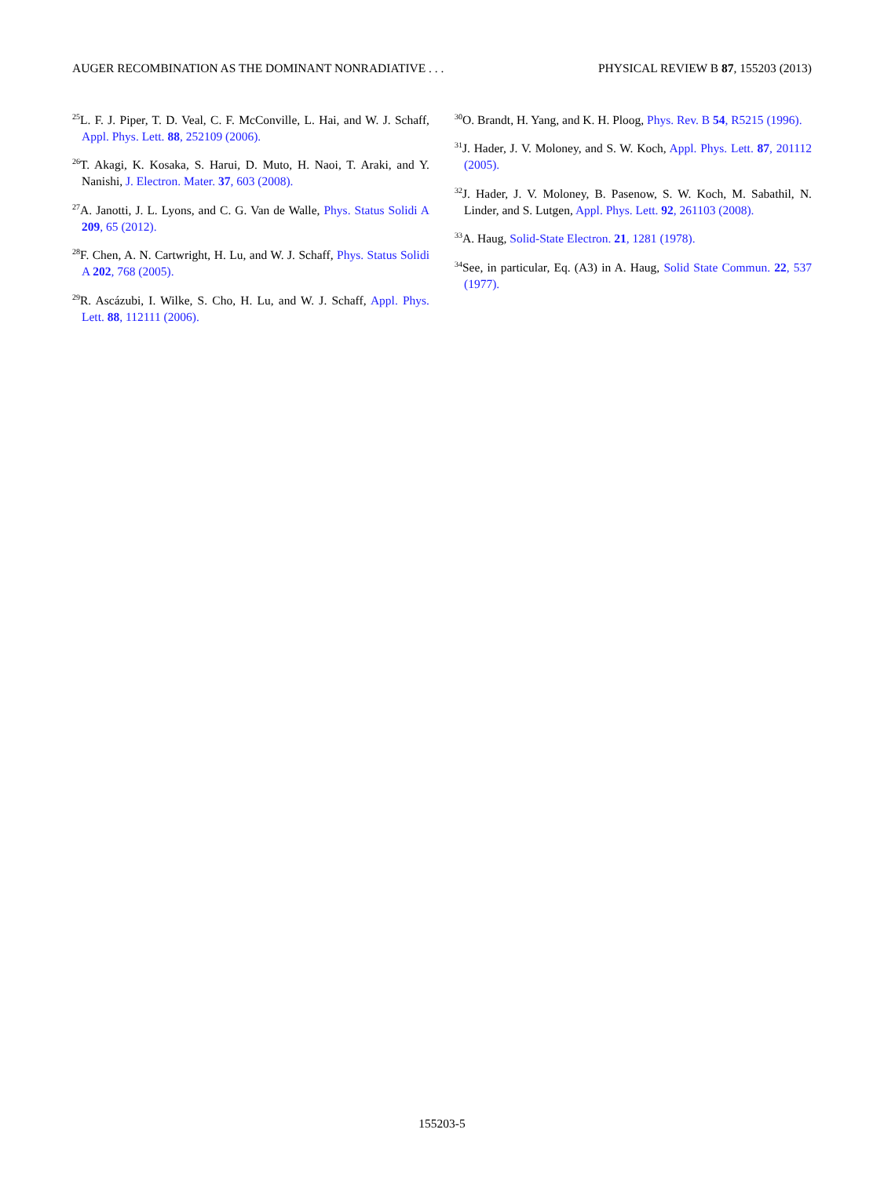AUGER RECOMBINATION AS THE DOMINANT NONRADIATIVE . . . PHYSICAL REVIEW B 87, 155203 (2013)
<sup>25</sup> L. F. J. Piper, T. D. Veal, C. F. McConville, L. Hai, and W. J. Schaff, Appl. Phys. Lett. 88, 252109 (2006).
<sup>26</sup> T. Akagi, K. Kosaka, S. Harui, D. Muto, H. Naoi, T. Araki, and Y. Nanishi, J. Electron. Mater. 37, 603 (2008).
<sup>27</sup> A. Janotti, J. L. Lyons, and C. G. Van de Walle, Phys. Status Solidi A 209, 65 (2012).
<sup>28</sup>F. Chen, A. N. Cartwright, H. Lu, and W. J. Schaff, Phys. Status Solidi A 202, 768 (2005).
<sup>29</sup> R. Ascázubi, I. Wilke, S. Cho, H. Lu, and W. J. Schaff, Appl. Phys. Lett. 88, 112111 (2006).
<sup>30</sup>O. Brandt, H. Yang, and K. H. Ploog, Phys. Rev. B 54, R5215 (1996).
<sup>31</sup> J. Hader, J. V. Moloney, and S. W. Koch, Appl. Phys. Lett. 87, 201112 (2005).
<sup>32</sup> J. Hader, J. V. Moloney, B. Pasenow, S. W. Koch, M. Sabathil, N. Linder, and S. Lutgen, Appl. Phys. Lett. 92, 261103 (2008).
<sup>33</sup> A. Haug, Solid-State Electron. 21, 1281 (1978).
<sup>34</sup> See, in particular, Eq. (A3) in A. Haug, Solid State Commun. 22, 537 (1977).
155203-5